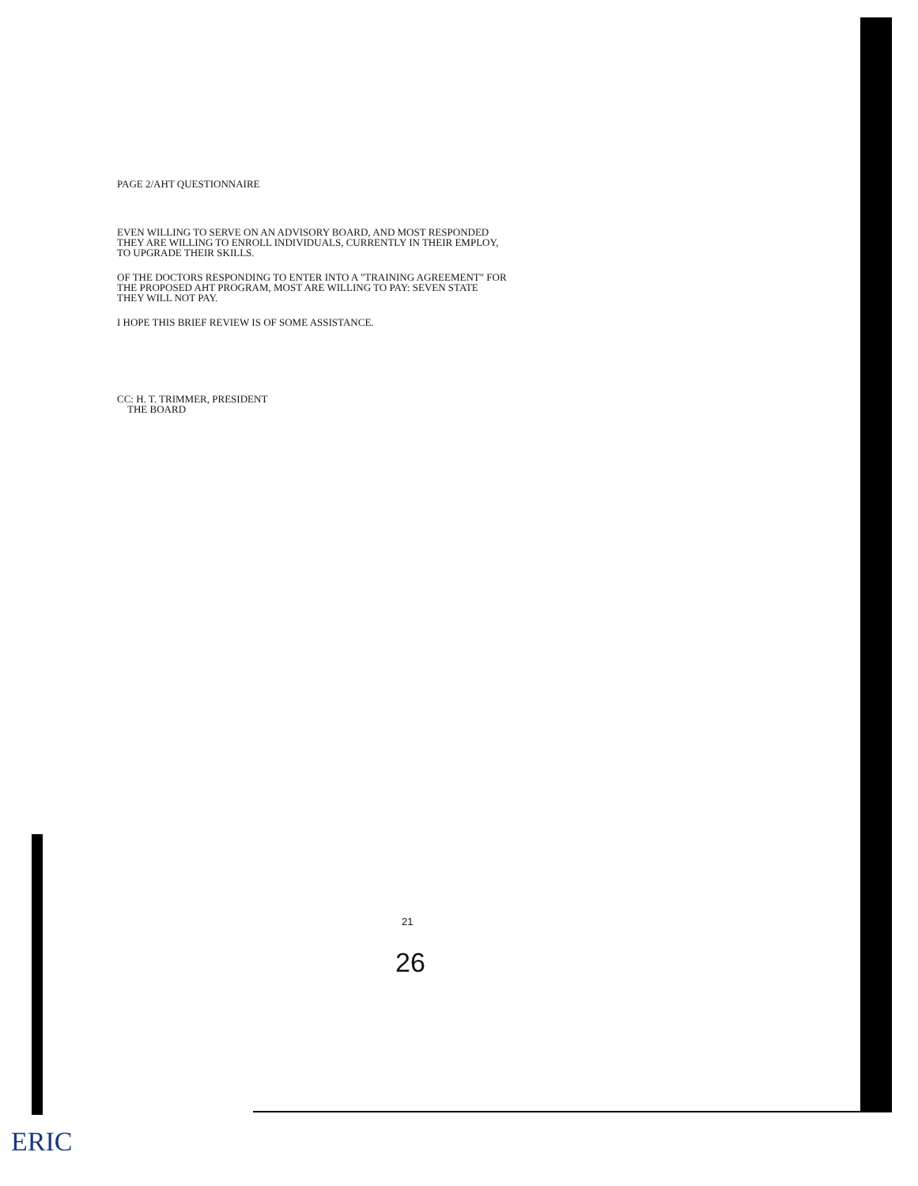PAGE 2/AHT QUESTIONNAIRE
EVEN WILLING TO SERVE ON AN ADVISORY BOARD, AND MOST RESPONDED
THEY ARE WILLING TO ENROLL INDIVIDUALS, CURRENTLY IN THEIR EMPLOY,
TO UPGRADE THEIR SKILLS.
OF THE DOCTORS RESPONDING TO ENTER INTO A "TRAINING AGREEMENT" FOR
THE PROPOSED AHT PROGRAM, MOST ARE WILLING TO PAY: SEVEN STATE
THEY WILL NOT PAY.
I HOPE THIS BRIEF REVIEW IS OF SOME ASSISTANCE.
CC: H. T. TRIMMER, PRESIDENT
THE BOARD
21
26
ERIC